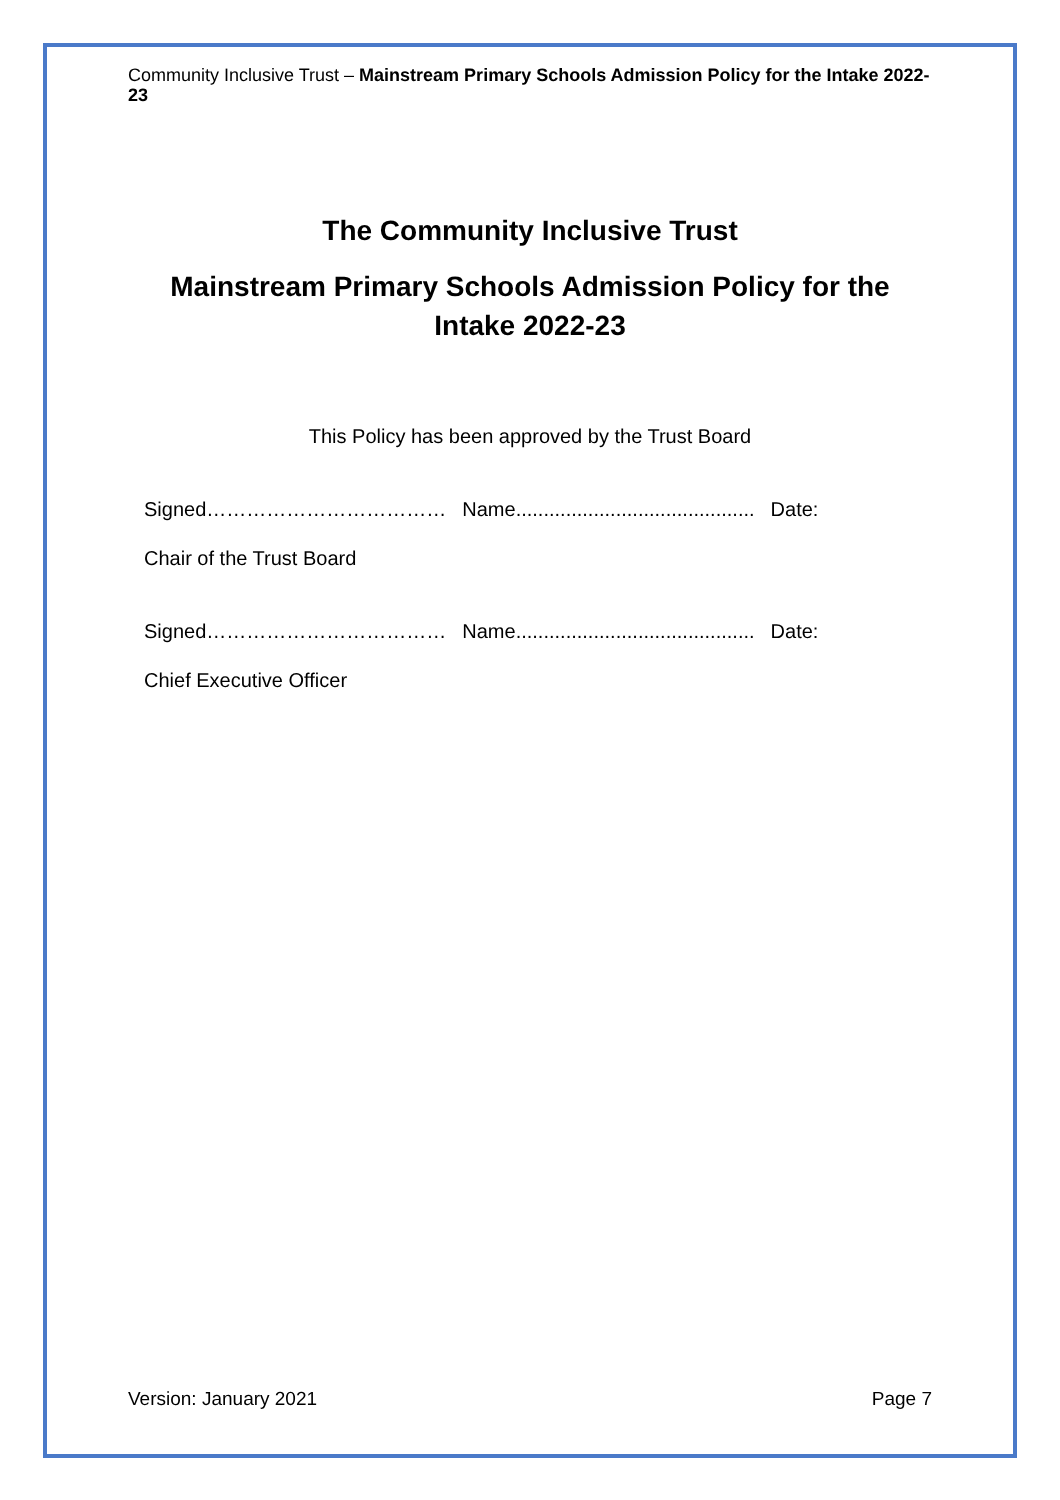Community Inclusive Trust – Mainstream Primary Schools Admission Policy for the Intake 2022-23
The Community Inclusive Trust
Mainstream Primary Schools Admission Policy for the Intake 2022-23
This Policy has been approved by the Trust Board
Signed……………………………… Name........................................... Date:
Chair of the Trust Board
Signed……………………………… Name........................................... Date:
Chief Executive Officer
Version: January 2021 Page 7